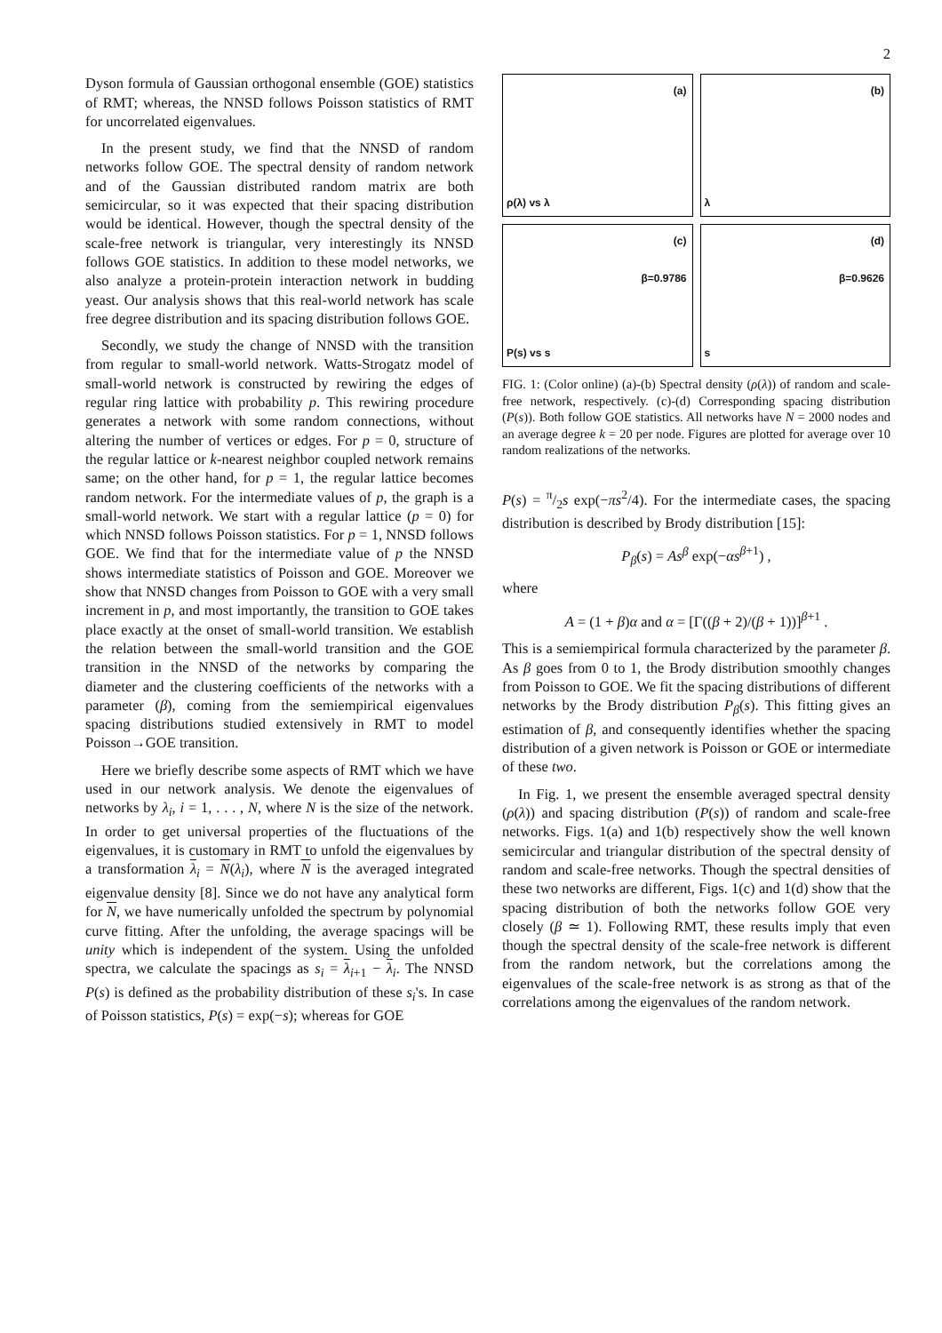2
Dyson formula of Gaussian orthogonal ensemble (GOE) statistics of RMT; whereas, the NNSD follows Poisson statistics of RMT for uncorrelated eigenvalues.
In the present study, we find that the NNSD of random networks follow GOE. The spectral density of random network and of the Gaussian distributed random matrix are both semicircular, so it was expected that their spacing distribution would be identical. However, though the spectral density of the scale-free network is triangular, very interestingly its NNSD follows GOE statistics. In addition to these model networks, we also analyze a protein-protein interaction network in budding yeast. Our analysis shows that this real-world network has scale free degree distribution and its spacing distribution follows GOE.
Secondly, we study the change of NNSD with the transition from regular to small-world network. Watts-Strogatz model of small-world network is constructed by rewiring the edges of regular ring lattice with probability p. This rewiring procedure generates a network with some random connections, without altering the number of vertices or edges. For p = 0, structure of the regular lattice or k-nearest neighbor coupled network remains same; on the other hand, for p = 1, the regular lattice becomes random network. For the intermediate values of p, the graph is a small-world network. We start with a regular lattice (p = 0) for which NNSD follows Poisson statistics. For p = 1, NNSD follows GOE. We find that for the intermediate value of p the NNSD shows intermediate statistics of Poisson and GOE. Moreover we show that NNSD changes from Poisson to GOE with a very small increment in p, and most importantly, the transition to GOE takes place exactly at the onset of small-world transition. We establish the relation between the small-world transition and the GOE transition in the NNSD of the networks by comparing the diameter and the clustering coefficients of the networks with a parameter (β), coming from the semiempirical eigenvalues spacing distributions studied extensively in RMT to model Poisson→GOE transition.
Here we briefly describe some aspects of RMT which we have used in our network analysis. We denote the eigenvalues of networks by λ<sub>i</sub>, i = 1, . . . , N, where N is the size of the network. In order to get universal properties of the fluctuations of the eigenvalues, it is customary in RMT to unfold the eigenvalues by a transformation λ<sub>i</sub> = N(λ<sub>i</sub>), where N is the averaged integrated eigenvalue density [8]. Since we do not have any analytical form for N, we have numerically unfolded the spectrum by polynomial curve fitting. After the unfolding, the average spacings will be unity which is independent of the system. Using the unfolded spectra, we calculate the spacings as s<sub>i</sub> = λ<sub>i+1</sub> − λ<sub>i</sub>. The NNSD P(s) is defined as the probability distribution of these s<sub>i</sub>'s. In case of Poisson statistics, P(s) = exp(−s); whereas for GOE
(a)
ρ(λ) vs λ
(b)
λ
(c)
β=0.9786
P(s) vs s
(d)
β=0.9626
s
FIG. 1: (Color online) (a)-(b) Spectral density (ρ(λ)) of random and scale-free network, respectively. (c)-(d) Corresponding spacing distribution (P(s)). Both follow GOE statistics. All networks have N = 2000 nodes and an average degree k = 20 per node. Figures are plotted for average over 10 random realizations of the networks.
P(s) = π/2s exp(−πs<sup>2</sup>/4). For the intermediate cases, the spacing distribution is described by Brody distribution [15]:
P<sub>β</sub>(s) = As<sup>β</sup> exp(−αs<sup>β+1</sup>) ,
where
A = (1 + β)α and α = [Γ((β + 2)/(β + 1))]<sup>β+1</sup> .
This is a semiempirical formula characterized by the parameter β. As β goes from 0 to 1, the Brody distribution smoothly changes from Poisson to GOE. We fit the spacing distributions of different networks by the Brody distribution P<sub>β</sub>(s). This fitting gives an estimation of β, and consequently identifies whether the spacing distribution of a given network is Poisson or GOE or intermediate of these two.
In Fig. 1, we present the ensemble averaged spectral density (ρ(λ)) and spacing distribution (P(s)) of random and scale-free networks. Figs. 1(a) and 1(b) respectively show the well known semicircular and triangular distribution of the spectral density of random and scale-free networks. Though the spectral densities of these two networks are different, Figs. 1(c) and 1(d) show that the spacing distribution of both the networks follow GOE very closely (β ≃ 1). Following RMT, these results imply that even though the spectral density of the scale-free network is different from the random network, but the correlations among the eigenvalues of the scale-free network is as strong as that of the correlations among the eigenvalues of the random network.